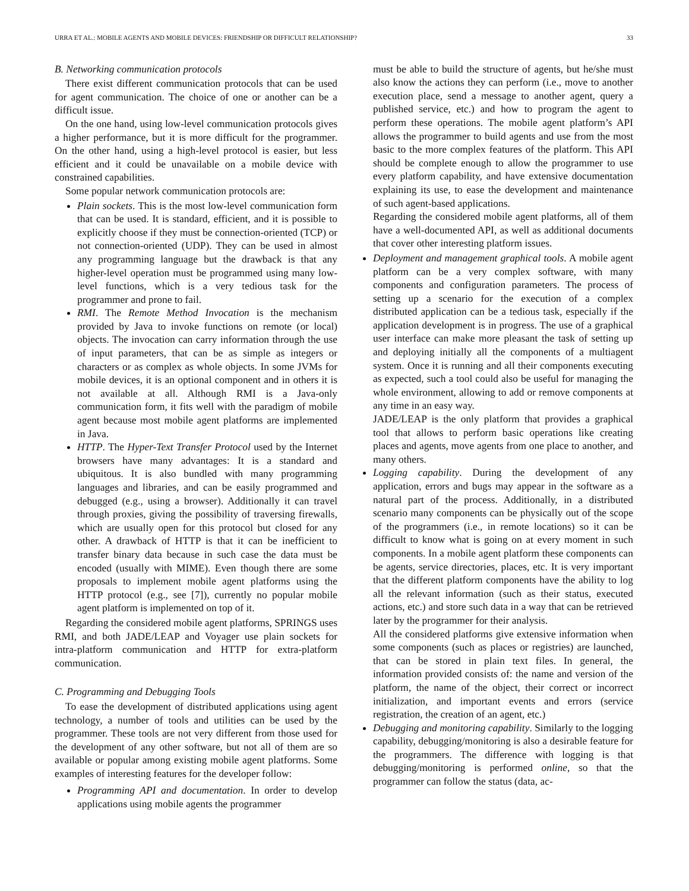URRA ET AL.: MOBILE AGENTS AND MOBILE DEVICES: FRIENDSHIP OR DIFFICULT RELATIONSHIP? 33
B. Networking communication protocols
There exist different communication protocols that can be used for agent communication. The choice of one or another can be a difficult issue.
On the one hand, using low-level communication protocols gives a higher performance, but it is more difficult for the programmer. On the other hand, using a high-level protocol is easier, but less efficient and it could be unavailable on a mobile device with constrained capabilities.
Some popular network communication protocols are:
Plain sockets. This is the most low-level communication form that can be used. It is standard, efficient, and it is possible to explicitly choose if they must be connection-oriented (TCP) or not connection-oriented (UDP). They can be used in almost any programming language but the drawback is that any higher-level operation must be programmed using many low-level functions, which is a very tedious task for the programmer and prone to fail.
RMI. The Remote Method Invocation is the mechanism provided by Java to invoke functions on remote (or local) objects. The invocation can carry information through the use of input parameters, that can be as simple as integers or characters or as complex as whole objects. In some JVMs for mobile devices, it is an optional component and in others it is not available at all. Although RMI is a Java-only communication form, it fits well with the paradigm of mobile agent because most mobile agent platforms are implemented in Java.
HTTP. The Hyper-Text Transfer Protocol used by the Internet browsers have many advantages: It is a standard and ubiquitous. It is also bundled with many programming languages and libraries, and can be easily programmed and debugged (e.g., using a browser). Additionally it can travel through proxies, giving the possibility of traversing firewalls, which are usually open for this protocol but closed for any other. A drawback of HTTP is that it can be inefficient to transfer binary data because in such case the data must be encoded (usually with MIME). Even though there are some proposals to implement mobile agent platforms using the HTTP protocol (e.g., see [7]), currently no popular mobile agent platform is implemented on top of it.
Regarding the considered mobile agent platforms, SPRINGS uses RMI, and both JADE/LEAP and Voyager use plain sockets for intra-platform communication and HTTP for extra-platform communication.
C. Programming and Debugging Tools
To ease the development of distributed applications using agent technology, a number of tools and utilities can be used by the programmer. These tools are not very different from those used for the development of any other software, but not all of them are so available or popular among existing mobile agent platforms. Some examples of interesting features for the developer follow:
Programming API and documentation. In order to develop applications using mobile agents the programmer
must be able to build the structure of agents, but he/she must also know the actions they can perform (i.e., move to another execution place, send a message to another agent, query a published service, etc.) and how to program the agent to perform these operations. The mobile agent platform’s API allows the programmer to build agents and use from the most basic to the more complex features of the platform. This API should be complete enough to allow the programmer to use every platform capability, and have extensive documentation explaining its use, to ease the development and maintenance of such agent-based applications.
Regarding the considered mobile agent platforms, all of them have a well-documented API, as well as additional documents that cover other interesting platform issues.
Deployment and management graphical tools. A mobile agent platform can be a very complex software, with many components and configuration parameters. The process of setting up a scenario for the execution of a complex distributed application can be a tedious task, especially if the application development is in progress. The use of a graphical user interface can make more pleasant the task of setting up and deploying initially all the components of a multiagent system. Once it is running and all their components executing as expected, such a tool could also be useful for managing the whole environment, allowing to add or remove components at any time in an easy way.
JADE/LEAP is the only platform that provides a graphical tool that allows to perform basic operations like creating places and agents, move agents from one place to another, and many others.
Logging capability. During the development of any application, errors and bugs may appear in the software as a natural part of the process. Additionally, in a distributed scenario many components can be physically out of the scope of the programmers (i.e., in remote locations) so it can be difficult to know what is going on at every moment in such components. In a mobile agent platform these components can be agents, service directories, places, etc. It is very important that the different platform components have the ability to log all the relevant information (such as their status, executed actions, etc.) and store such data in a way that can be retrieved later by the programmer for their analysis.
All the considered platforms give extensive information when some components (such as places or registries) are launched, that can be stored in plain text files. In general, the information provided consists of: the name and version of the platform, the name of the object, their correct or incorrect initialization, and important events and errors (service registration, the creation of an agent, etc.)
Debugging and monitoring capability. Similarly to the logging capability, debugging/monitoring is also a desirable feature for the programmers. The difference with logging is that debugging/monitoring is performed online, so that the programmer can follow the status (data, ac-